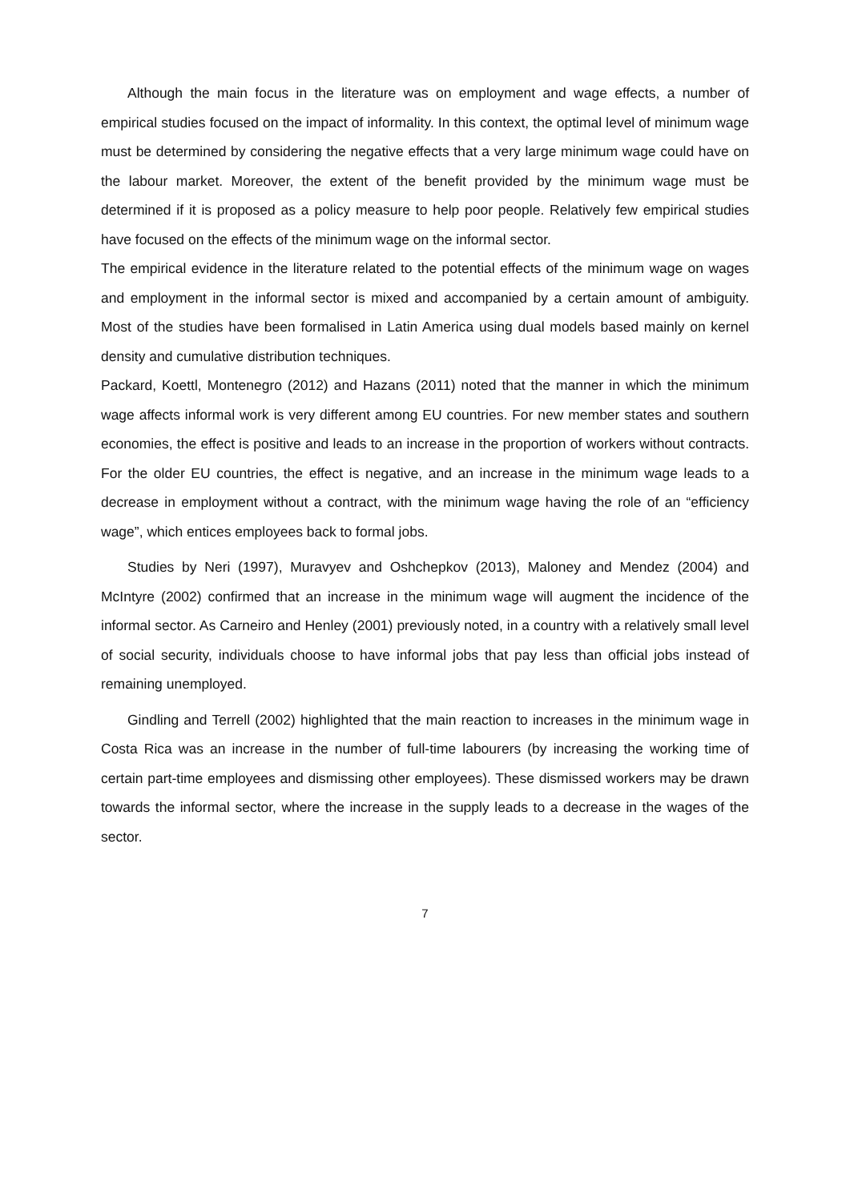Although the main focus in the literature was on employment and wage effects, a number of empirical studies focused on the impact of informality. In this context, the optimal level of minimum wage must be determined by considering the negative effects that a very large minimum wage could have on the labour market. Moreover, the extent of the benefit provided by the minimum wage must be determined if it is proposed as a policy measure to help poor people. Relatively few empirical studies have focused on the effects of the minimum wage on the informal sector.
The empirical evidence in the literature related to the potential effects of the minimum wage on wages and employment in the informal sector is mixed and accompanied by a certain amount of ambiguity. Most of the studies have been formalised in Latin America using dual models based mainly on kernel density and cumulative distribution techniques.
Packard, Koettl, Montenegro (2012) and Hazans (2011) noted that the manner in which the minimum wage affects informal work is very different among EU countries. For new member states and southern economies, the effect is positive and leads to an increase in the proportion of workers without contracts. For the older EU countries, the effect is negative, and an increase in the minimum wage leads to a decrease in employment without a contract, with the minimum wage having the role of an “efficiency wage”, which entices employees back to formal jobs.
Studies by Neri (1997), Muravyev and Oshchepkov (2013), Maloney and Mendez (2004) and McIntyre (2002) confirmed that an increase in the minimum wage will augment the incidence of the informal sector. As Carneiro and Henley (2001) previously noted, in a country with a relatively small level of social security, individuals choose to have informal jobs that pay less than official jobs instead of remaining unemployed.
Gindling and Terrell (2002) highlighted that the main reaction to increases in the minimum wage in Costa Rica was an increase in the number of full-time labourers (by increasing the working time of certain part-time employees and dismissing other employees). These dismissed workers may be drawn towards the informal sector, where the increase in the supply leads to a decrease in the wages of the sector.
7